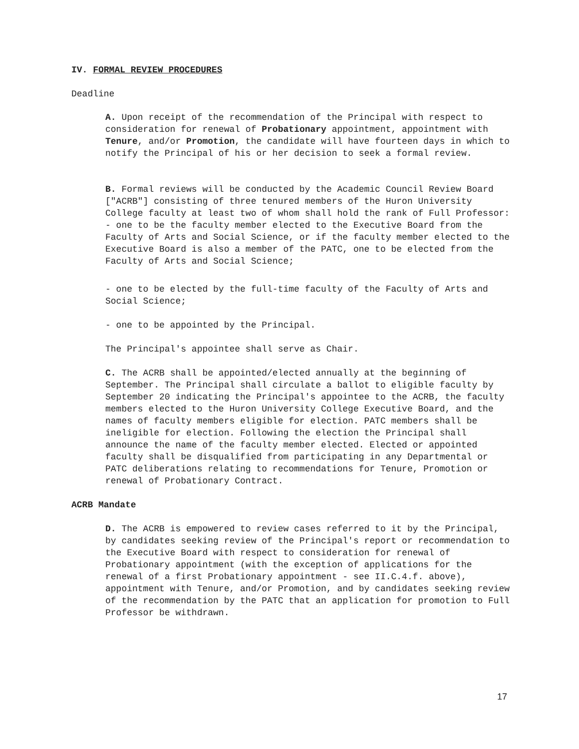IV. FORMAL REVIEW PROCEDURES
Deadline
A. Upon receipt of the recommendation of the Principal with respect to consideration for renewal of Probationary appointment, appointment with Tenure, and/or Promotion, the candidate will have fourteen days in which to notify the Principal of his or her decision to seek a formal review.
B. Formal reviews will be conducted by the Academic Council Review Board ["ACRB"] consisting of three tenured members of the Huron University College faculty at least two of whom shall hold the rank of Full Professor:
- one to be the faculty member elected to the Executive Board from the Faculty of Arts and Social Science, or if the faculty member elected to the Executive Board is also a member of the PATC, one to be elected from the Faculty of Arts and Social Science;
- one to be elected by the full-time faculty of the Faculty of Arts and Social Science;
- one to be appointed by the Principal.
The Principal's appointee shall serve as Chair.
C. The ACRB shall be appointed/elected annually at the beginning of September. The Principal shall circulate a ballot to eligible faculty by September 20 indicating the Principal's appointee to the ACRB, the faculty members elected to the Huron University College Executive Board, and the names of faculty members eligible for election. PATC members shall be ineligible for election. Following the election the Principal shall announce the name of the faculty member elected. Elected or appointed faculty shall be disqualified from participating in any Departmental or PATC deliberations relating to recommendations for Tenure, Promotion or renewal of Probationary Contract.
ACRB Mandate
D. The ACRB is empowered to review cases referred to it by the Principal, by candidates seeking review of the Principal's report or recommendation to the Executive Board with respect to consideration for renewal of Probationary appointment (with the exception of applications for the renewal of a first Probationary appointment - see II.C.4.f. above), appointment with Tenure, and/or Promotion, and by candidates seeking review of the recommendation by the PATC that an application for promotion to Full Professor be withdrawn.
17